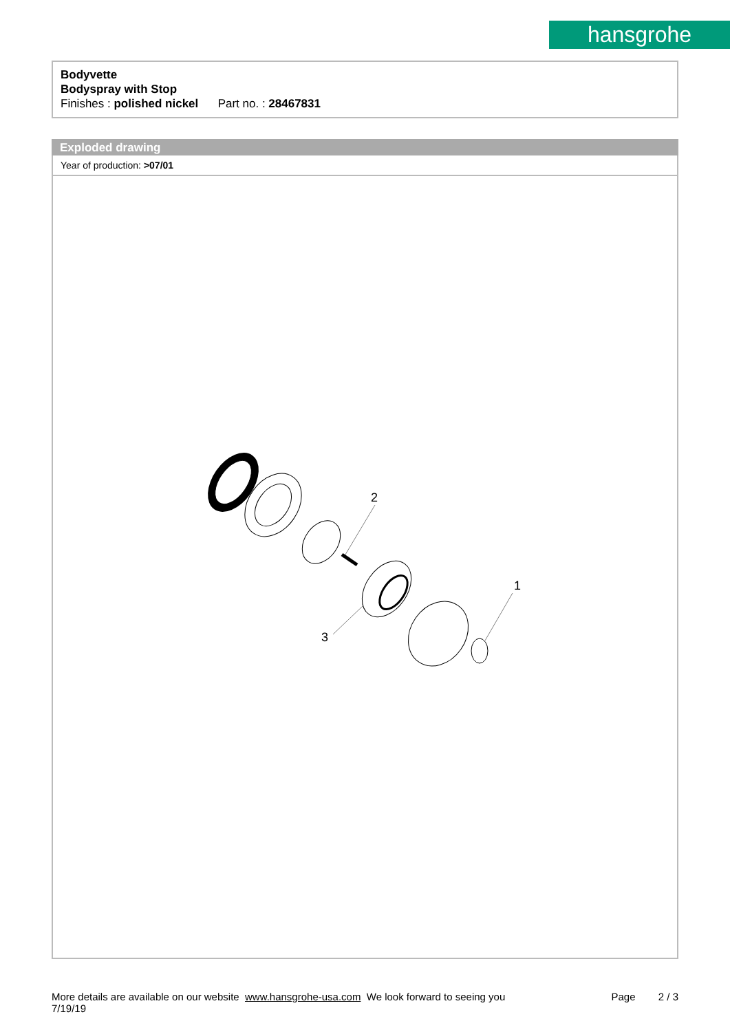hansgrohe
Bodyvette
Bodyspray with Stop
Finishes : polished nickel Part no. : 28467831
Exploded drawing
Year of production: >07/01
2
1
3
More details are available on our website www.hansgrohe-usa.com We look forward to seeing you Page 2 / 3
7/19/19